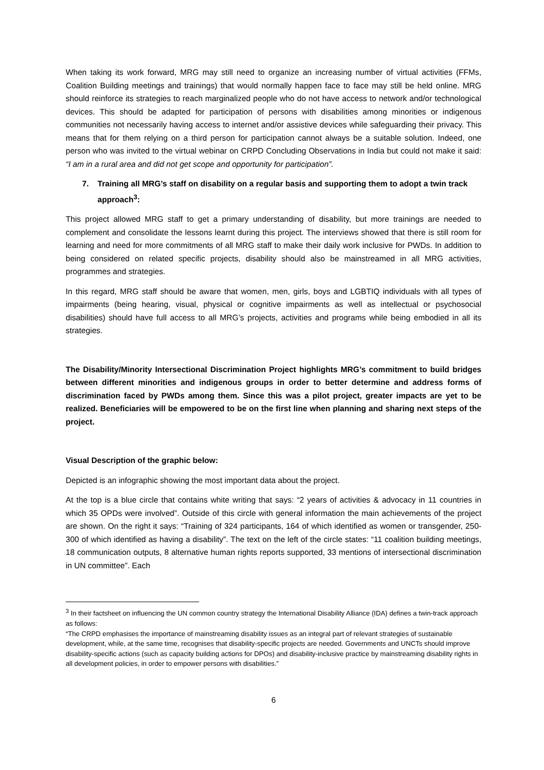When taking its work forward, MRG may still need to organize an increasing number of virtual activities (FFMs, Coalition Building meetings and trainings) that would normally happen face to face may still be held online. MRG should reinforce its strategies to reach marginalized people who do not have access to network and/or technological devices. This should be adapted for participation of persons with disabilities among minorities or indigenous communities not necessarily having access to internet and/or assistive devices while safeguarding their privacy. This means that for them relying on a third person for participation cannot always be a suitable solution. Indeed, one person who was invited to the virtual webinar on CRPD Concluding Observations in India but could not make it said: “I am in a rural area and did not get scope and opportunity for participation”.
7. Training all MRG’s staff on disability on a regular basis and supporting them to adopt a twin track approach<sup>3</sup>:
This project allowed MRG staff to get a primary understanding of disability, but more trainings are needed to complement and consolidate the lessons learnt during this project. The interviews showed that there is still room for learning and need for more commitments of all MRG staff to make their daily work inclusive for PWDs. In addition to being considered on related specific projects, disability should also be mainstreamed in all MRG activities, programmes and strategies.
In this regard, MRG staff should be aware that women, men, girls, boys and LGBTIQ individuals with all types of impairments (being hearing, visual, physical or cognitive impairments as well as intellectual or psychosocial disabilities) should have full access to all MRG’s projects, activities and programs while being embodied in all its strategies.
The Disability/Minority Intersectional Discrimination Project highlights MRG’s commitment to build bridges between different minorities and indigenous groups in order to better determine and address forms of discrimination faced by PWDs among them. Since this was a pilot project, greater impacts are yet to be realized. Beneficiaries will be empowered to be on the first line when planning and sharing next steps of the project.
Visual Description of the graphic below:
Depicted is an infographic showing the most important data about the project.
At the top is a blue circle that contains white writing that says: “2 years of activities & advocacy in 11 countries in which 35 OPDs were involved”. Outside of this circle with general information the main achievements of the project are shown. On the right it says: “Training of 324 participants, 164 of which identified as women or transgender, 250-300 of which identified as having a disability”. The text on the left of the circle states: “11 coalition building meetings, 18 communication outputs, 8 alternative human rights reports supported, 33 mentions of intersectional discrimination in UN committee”. Each
<sup>3</sup> In their factsheet on influencing the UN common country strategy the International Disability Alliance (IDA) defines a twin-track approach as follows:
“The CRPD emphasises the importance of mainstreaming disability issues as an integral part of relevant strategies of sustainable development, while, at the same time, recognises that disability-specific projects are needed. Governments and UNCTs should improve disability-specific actions (such as capacity building actions for DPOs) and disability-inclusive practice by mainstreaming disability rights in all development policies, in order to empower persons with disabilities.”
6